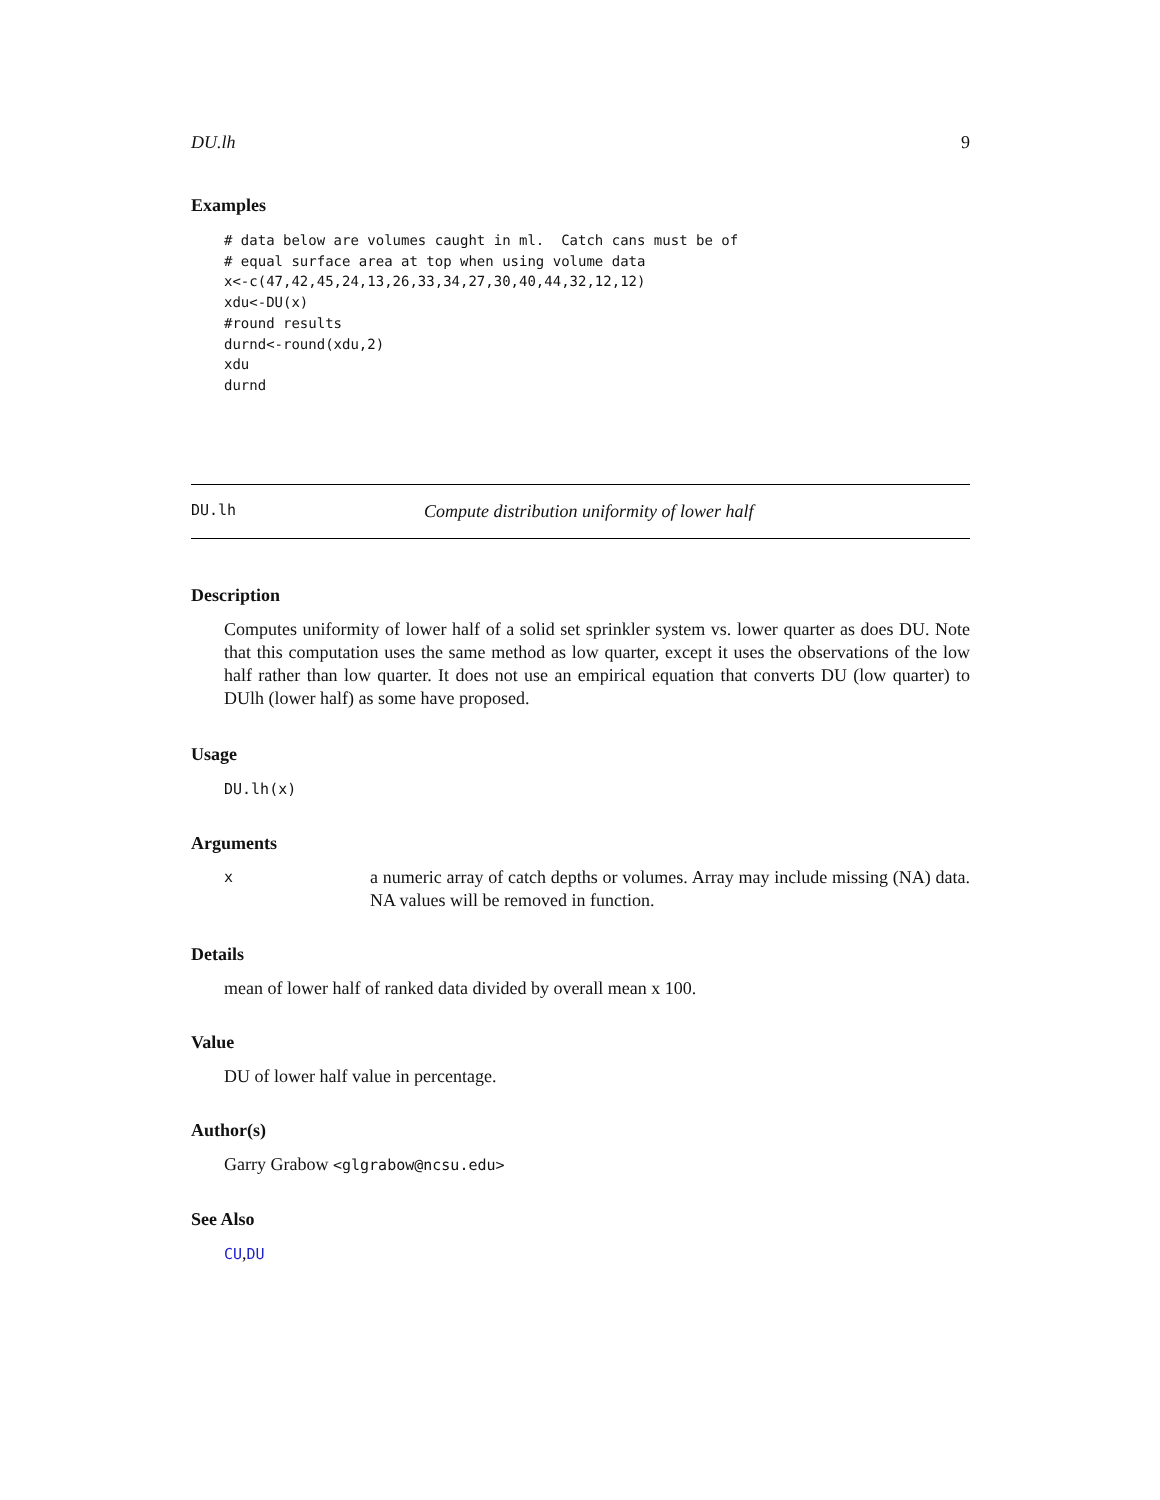DU.lh 9
Examples
# data below are volumes caught in ml.  Catch cans must be of
# equal surface area at top when using volume data
x<-c(47,42,45,24,13,26,33,34,27,30,40,44,32,12,12)
xdu<-DU(x)
#round results
durnd<-round(xdu,2)
xdu
durnd
DU.lh Compute distribution uniformity of lower half
Description
Computes uniformity of lower half of a solid set sprinkler system vs. lower quarter as does DU. Note that this computation uses the same method as low quarter, except it uses the observations of the low half rather than low quarter. It does not use an empirical equation that converts DU (low quarter) to DUlh (lower half) as some have proposed.
Usage
DU.lh(x)
Arguments
x
a numeric array of catch depths or volumes. Array may include missing (NA) data. NA values will be removed in function.
Details
mean of lower half of ranked data divided by overall mean x 100.
Value
DU of lower half value in percentage.
Author(s)
Garry Grabow <glgrabow@ncsu.edu>
See Also
CU,DU